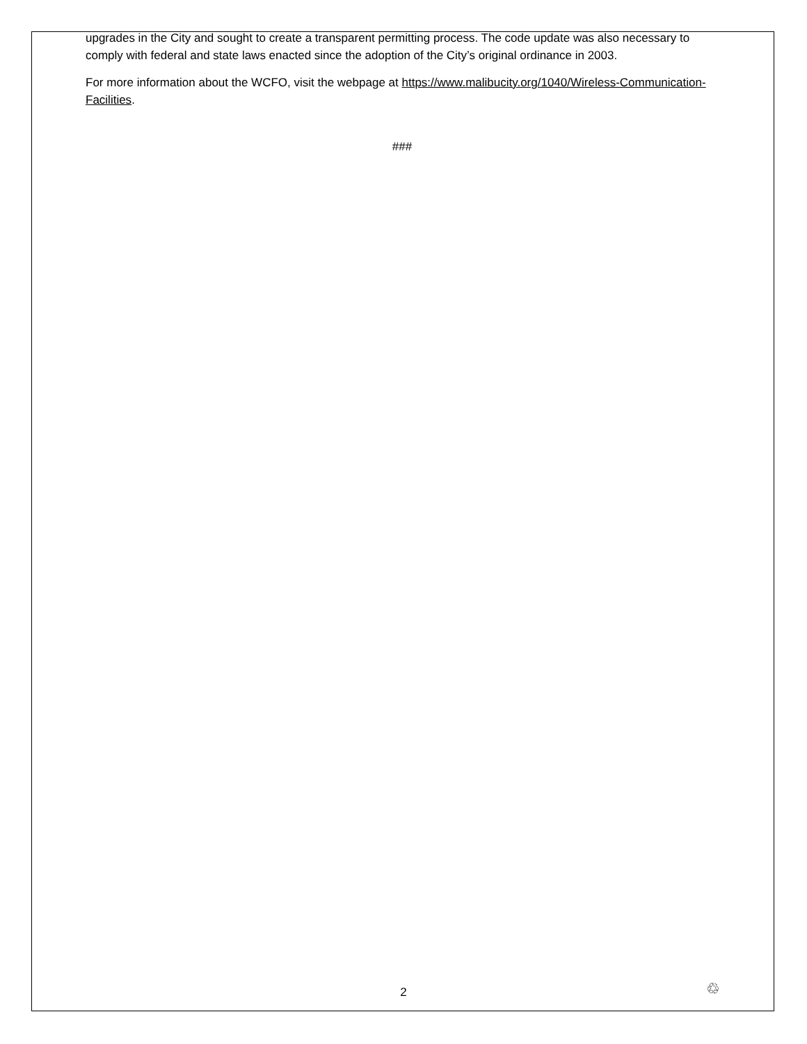upgrades in the City and sought to create a transparent permitting process. The code update was also necessary to comply with federal and state laws enacted since the adoption of the City’s original ordinance in 2003.
For more information about the WCFO, visit the webpage at https://www.malibucity.org/1040/Wireless-Communication-Facilities.
###
2 ♲